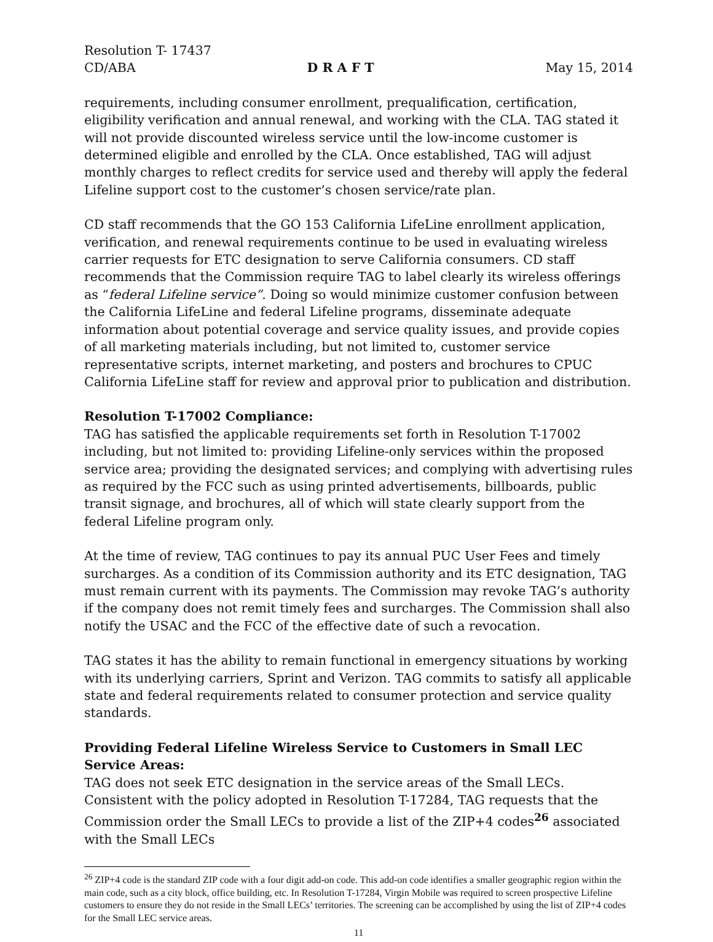Resolution T- 17437
CD/ABA D R A F T May 15, 2014
requirements, including consumer enrollment, prequalification, certification, eligibility verification and annual renewal, and working with the CLA. TAG stated it will not provide discounted wireless service until the low-income customer is determined eligible and enrolled by the CLA. Once established, TAG will adjust monthly charges to reflect credits for service used and thereby will apply the federal Lifeline support cost to the customer’s chosen service/rate plan.
CD staff recommends that the GO 153 California LifeLine enrollment application, verification, and renewal requirements continue to be used in evaluating wireless carrier requests for ETC designation to serve California consumers. CD staff recommends that the Commission require TAG to label clearly its wireless offerings as “federal Lifeline service”. Doing so would minimize customer confusion between the California LifeLine and federal Lifeline programs, disseminate adequate information about potential coverage and service quality issues, and provide copies of all marketing materials including, but not limited to, customer service representative scripts, internet marketing, and posters and brochures to CPUC California LifeLine staff for review and approval prior to publication and distribution.
Resolution T-17002 Compliance:
TAG has satisfied the applicable requirements set forth in Resolution T-17002 including, but not limited to: providing Lifeline-only services within the proposed service area; providing the designated services; and complying with advertising rules as required by the FCC such as using printed advertisements, billboards, public transit signage, and brochures, all of which will state clearly support from the federal Lifeline program only.
At the time of review, TAG continues to pay its annual PUC User Fees and timely surcharges. As a condition of its Commission authority and its ETC designation, TAG must remain current with its payments. The Commission may revoke TAG’s authority if the company does not remit timely fees and surcharges. The Commission shall also notify the USAC and the FCC of the effective date of such a revocation.
TAG states it has the ability to remain functional in emergency situations by working with its underlying carriers, Sprint and Verizon. TAG commits to satisfy all applicable state and federal requirements related to consumer protection and service quality standards.
Providing Federal Lifeline Wireless Service to Customers in Small LEC Service Areas:
TAG does not seek ETC designation in the service areas of the Small LECs. Consistent with the policy adopted in Resolution T-17284, TAG requests that the Commission order the Small LECs to provide a list of the ZIP+4 codes<sup>26</sup> associated with the Small LECs
<sup>26</sup> ZIP+4 code is the standard ZIP code with a four digit add-on code. This add-on code identifies a smaller geographic region within the main code, such as a city block, office building, etc. In Resolution T-17284, Virgin Mobile was required to screen prospective Lifeline customers to ensure they do not reside in the Small LECs’ territories. The screening can be accomplished by using the list of ZIP+4 codes for the Small LEC service areas.
11